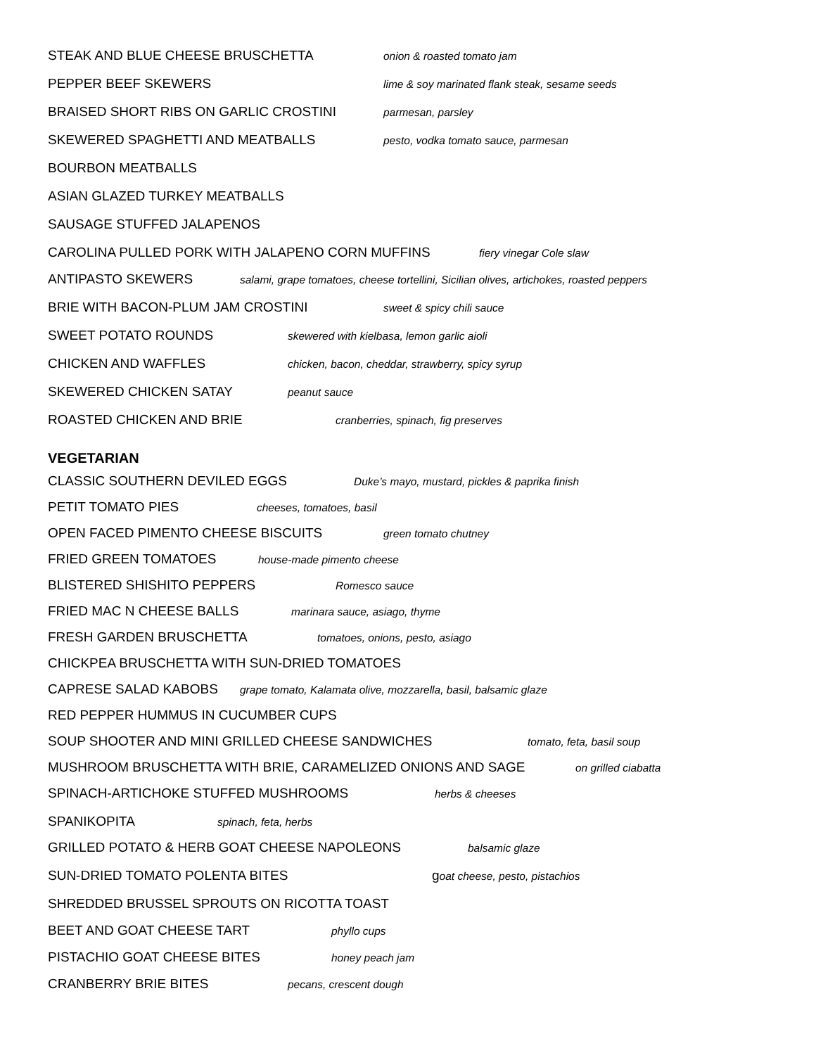STEAK AND BLUE CHEESE BRUSCHETTA onion & roasted tomato jam
PEPPER BEEF SKEWERS lime & soy marinated flank steak, sesame seeds
BRAISED SHORT RIBS ON GARLIC CROSTINI parmesan, parsley
SKEWERED SPAGHETTI AND MEATBALLS pesto, vodka tomato sauce, parmesan
BOURBON MEATBALLS
ASIAN GLAZED TURKEY MEATBALLS
SAUSAGE STUFFED JALAPENOS
CAROLINA PULLED PORK WITH JALAPENO CORN MUFFINS fiery vinegar Cole slaw
ANTIPASTO SKEWERS salami, grape tomatoes, cheese tortellini, Sicilian olives, artichokes, roasted peppers
BRIE WITH BACON-PLUM JAM CROSTINI sweet & spicy chili sauce
SWEET POTATO ROUNDS skewered with kielbasa, lemon garlic aioli
CHICKEN AND WAFFLES chicken, bacon, cheddar, strawberry, spicy syrup
SKEWERED CHICKEN SATAY peanut sauce
ROASTED CHICKEN AND BRIE cranberries, spinach, fig preserves
VEGETARIAN
CLASSIC SOUTHERN DEVILED EGGS Duke’s mayo, mustard, pickles & paprika finish
PETIT TOMATO PIES cheeses, tomatoes, basil
OPEN FACED PIMENTO CHEESE BISCUITS green tomato chutney
FRIED GREEN TOMATOES house-made pimento cheese
BLISTERED SHISHITO PEPPERS Romesco sauce
FRIED MAC N CHEESE BALLS marinara sauce, asiago, thyme
FRESH GARDEN BRUSCHETTA tomatoes, onions, pesto, asiago
CHICKPEA BRUSCHETTA WITH SUN-DRIED TOMATOES
CAPRESE SALAD KABOBS grape tomato, Kalamata olive, mozzarella, basil, balsamic glaze
RED PEPPER HUMMUS IN CUCUMBER CUPS
SOUP SHOOTER AND MINI GRILLED CHEESE SANDWICHES tomato, feta, basil soup
MUSHROOM BRUSCHETTA WITH BRIE, CARAMELIZED ONIONS AND SAGE on grilled ciabatta
SPINACH-ARTICHOKE STUFFED MUSHROOMS herbs & cheeses
SPANIKOPITA spinach, feta, herbs
GRILLED POTATO & HERB GOAT CHEESE NAPOLEONS balsamic glaze
SUN-DRIED TOMATO POLENTA BITES goat cheese, pesto, pistachios
SHREDDED BRUSSEL SPROUTS ON RICOTTA TOAST
BEET AND GOAT CHEESE TART phyllo cups
PISTACHIO GOAT CHEESE BITES honey peach jam
CRANBERRY BRIE BITES pecans, crescent dough